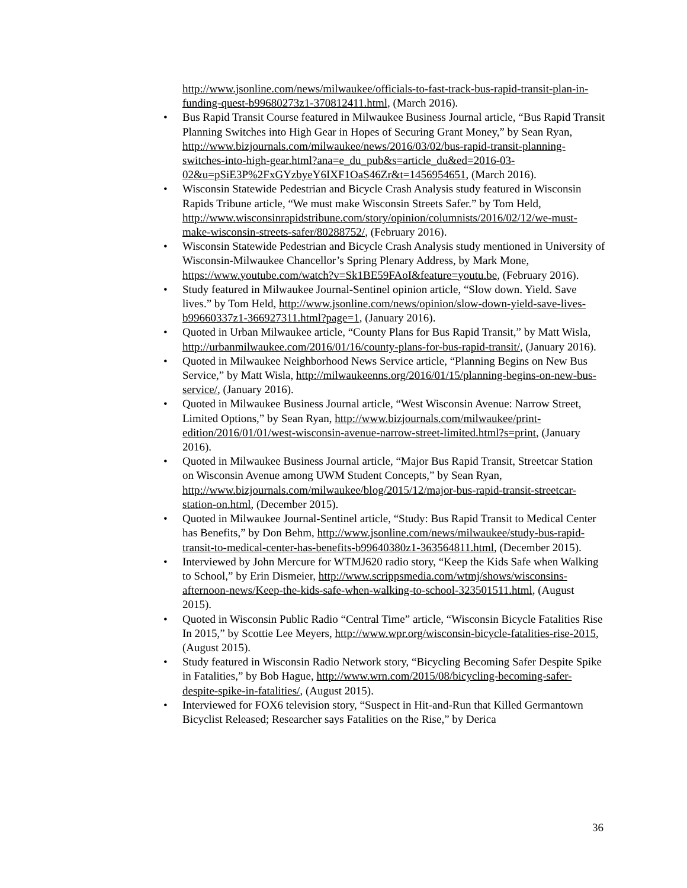http://www.jsonline.com/news/milwaukee/officials-to-fast-track-bus-rapid-transit-plan-in-funding-quest-b99680273z1-370812411.html, (March 2016).
• Bus Rapid Transit Course featured in Milwaukee Business Journal article, “Bus Rapid Transit Planning Switches into High Gear in Hopes of Securing Grant Money,” by Sean Ryan, http://www.bizjournals.com/milwaukee/news/2016/03/02/bus-rapid-transit-planning-switches-into-high-gear.html?ana=e_du_pub&s=article_du&ed=2016-03-02&u=pSiE3P%2FxGYzbyeY6IXF1OaS46Zr&t=1456954651, (March 2016).
• Wisconsin Statewide Pedestrian and Bicycle Crash Analysis study featured in Wisconsin Rapids Tribune article, “We must make Wisconsin Streets Safer.” by Tom Held, http://www.wisconsinrapidstribune.com/story/opinion/columnists/2016/02/12/we-must-make-wisconsin-streets-safer/80288752/, (February 2016).
• Wisconsin Statewide Pedestrian and Bicycle Crash Analysis study mentioned in University of Wisconsin-Milwaukee Chancellor’s Spring Plenary Address, by Mark Mone, https://www.youtube.com/watch?v=Sk1BE59FAoI&feature=youtu.be, (February 2016).
• Study featured in Milwaukee Journal-Sentinel opinion article, “Slow down. Yield. Save lives.” by Tom Held, http://www.jsonline.com/news/opinion/slow-down-yield-save-lives-b99660337z1-366927311.html?page=1, (January 2016).
• Quoted in Urban Milwaukee article, “County Plans for Bus Rapid Transit,” by Matt Wisla, http://urbanmilwaukee.com/2016/01/16/county-plans-for-bus-rapid-transit/, (January 2016).
• Quoted in Milwaukee Neighborhood News Service article, “Planning Begins on New Bus Service,” by Matt Wisla, http://milwaukeenns.org/2016/01/15/planning-begins-on-new-bus-service/, (January 2016).
• Quoted in Milwaukee Business Journal article, “West Wisconsin Avenue: Narrow Street, Limited Options,” by Sean Ryan, http://www.bizjournals.com/milwaukee/print-edition/2016/01/01/west-wisconsin-avenue-narrow-street-limited.html?s=print, (January 2016).
• Quoted in Milwaukee Business Journal article, “Major Bus Rapid Transit, Streetcar Station on Wisconsin Avenue among UWM Student Concepts,” by Sean Ryan, http://www.bizjournals.com/milwaukee/blog/2015/12/major-bus-rapid-transit-streetcar-station-on.html, (December 2015).
• Quoted in Milwaukee Journal-Sentinel article, “Study: Bus Rapid Transit to Medical Center has Benefits,” by Don Behm, http://www.jsonline.com/news/milwaukee/study-bus-rapid-transit-to-medical-center-has-benefits-b99640380z1-363564811.html, (December 2015).
• Interviewed by John Mercure for WTMJ620 radio story, “Keep the Kids Safe when Walking to School,” by Erin Dismeier, http://www.scrippsmedia.com/wtmj/shows/wisconsins-afternoon-news/Keep-the-kids-safe-when-walking-to-school-323501511.html, (August 2015).
• Quoted in Wisconsin Public Radio “Central Time” article, “Wisconsin Bicycle Fatalities Rise In 2015,” by Scottie Lee Meyers, http://www.wpr.org/wisconsin-bicycle-fatalities-rise-2015, (August 2015).
• Study featured in Wisconsin Radio Network story, “Bicycling Becoming Safer Despite Spike in Fatalities,” by Bob Hague, http://www.wrn.com/2015/08/bicycling-becoming-safer-despite-spike-in-fatalities/, (August 2015).
• Interviewed for FOX6 television story, “Suspect in Hit-and-Run that Killed Germantown Bicyclist Released; Researcher says Fatalities on the Rise,” by Derica
36